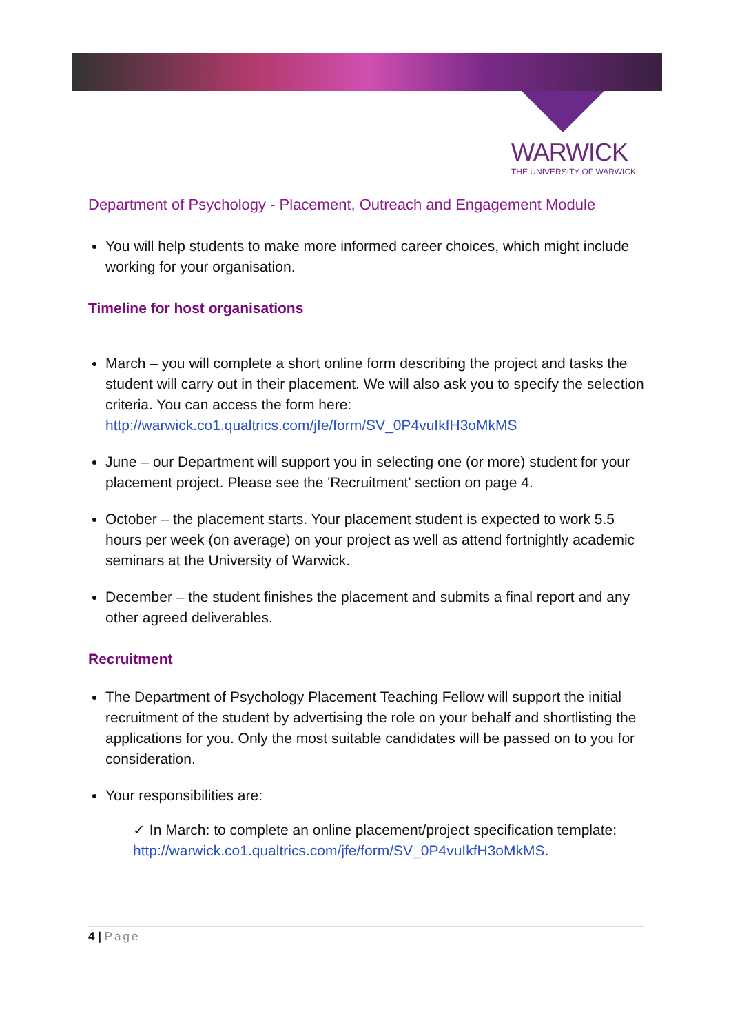WARWICK
THE UNIVERSITY OF WARWICK
Department of Psychology - Placement, Outreach and Engagement Module
You will help students to make more informed career choices, which might include working for your organisation.
Timeline for host organisations
March – you will complete a short online form describing the project and tasks the student will carry out in their placement. We will also ask you to specify the selection criteria. You can access the form here: http://warwick.co1.qualtrics.com/jfe/form/SV_0P4vuIkfH3oMkMS
June – our Department will support you in selecting one (or more) student for your placement project. Please see the 'Recruitment' section on page 4.
October – the placement starts. Your placement student is expected to work 5.5 hours per week (on average) on your project as well as attend fortnightly academic seminars at the University of Warwick.
December – the student finishes the placement and submits a final report and any other agreed deliverables.
Recruitment
The Department of Psychology Placement Teaching Fellow will support the initial recruitment of the student by advertising the role on your behalf and shortlisting the applications for you. Only the most suitable candidates will be passed on to you for consideration.
Your responsibilities are:
✓ In March: to complete an online placement/project specification template: http://warwick.co1.qualtrics.com/jfe/form/SV_0P4vuIkfH3oMkMS.
4 | Page